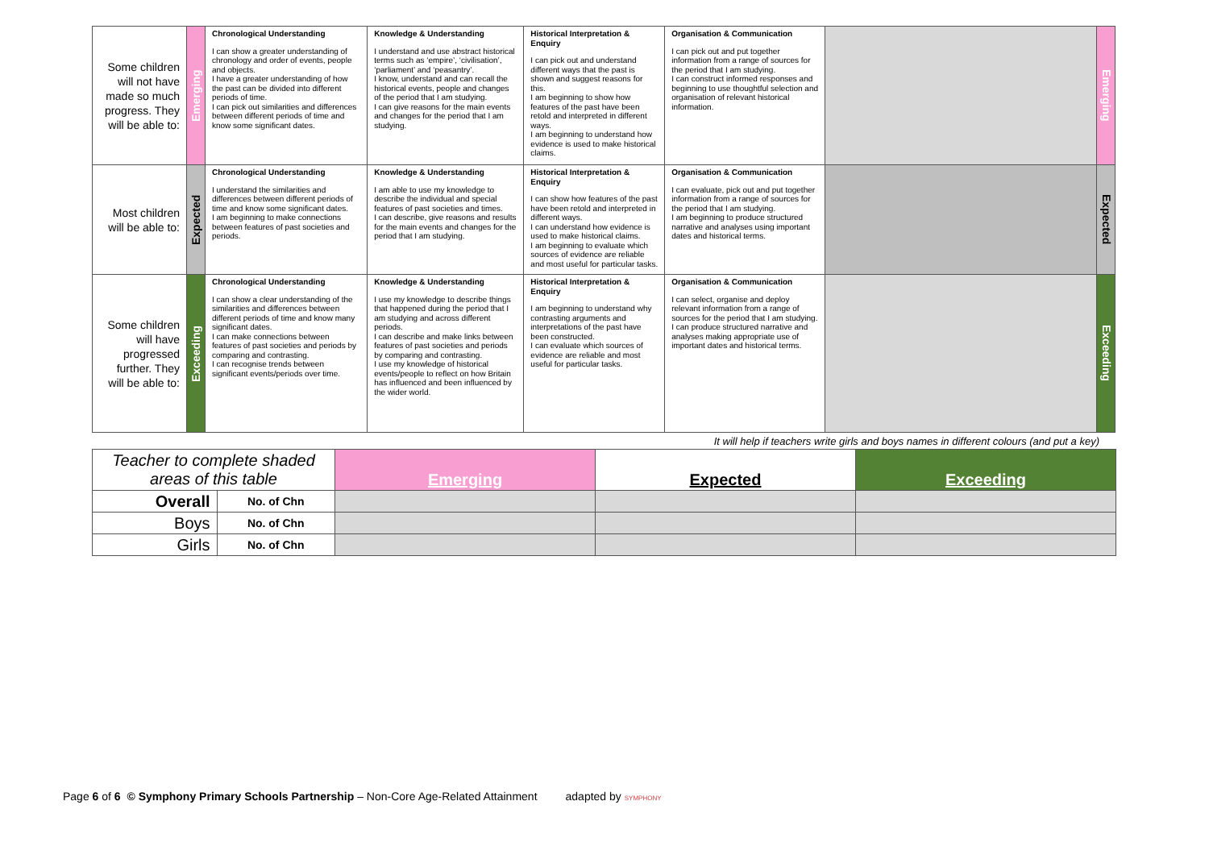| Some children will not have made so much progress. They will be able to: | Emerging | Chronological Understanding I can show a greater understanding of chronology and order of events, people and objects. I have a greater understanding of how the past can be divided into different periods of time. I can pick out similarities and differences between different periods of time and know some significant dates. | Knowledge & Understanding I understand and use abstract historical terms such as ‘empire’, ‘civilisation’, ‘parliament’ and ‘peasantry’. I know, understand and can recall the historical events, people and changes of the period that I am studying. I can give reasons for the main events and changes for the period that I am studying. | Historical Interpretation & Enquiry I can pick out and understand different ways that the past is shown and suggest reasons for this. I am beginning to show how features of the past have been retold and interpreted in different ways. I am beginning to understand how evidence is used to make historical claims. | Organisation & Communication I can pick out and put together information from a range of sources for the period that I am studying. I can construct informed responses and beginning to use thoughtful selection and organisation of relevant historical information. | | Emerging |
| Most children will be able to: | Expected | Chronological Understanding I understand the similarities and differences between different periods of time and know some significant dates. I am beginning to make connections between features of past societies and periods. | Knowledge & Understanding I am able to use my knowledge to describe the individual and special features of past societies and times. I can describe, give reasons and results for the main events and changes for the period that I am studying. | Historical Interpretation & Enquiry I can show how features of the past have been retold and interpreted in different ways. I can understand how evidence is used to make historical claims. I am beginning to evaluate which sources of evidence are reliable and most useful for particular tasks. | Organisation & Communication I can evaluate, pick out and put together information from a range of sources for the period that I am studying. I am beginning to produce structured narrative and analyses using important dates and historical terms. | | Expected |
| Some children will have progressed further. They will be able to: | Exceeding | Chronological Understanding I can show a clear understanding of the similarities and differences between different periods of time and know many significant dates. I can make connections between features of past societies and periods by comparing and contrasting. I can recognise trends between significant events/periods over time. | Knowledge & Understanding I use my knowledge to describe things that happened during the period that I am studying and across different periods. I can describe and make links between features of past societies and periods by comparing and contrasting. I use my knowledge of historical events/people to reflect on how Britain has influenced and been influenced by the wider world. | Historical Interpretation & Enquiry I am beginning to understand why contrasting arguments and interpretations of the past have been constructed. I can evaluate which sources of evidence are reliable and most useful for particular tasks. | Organisation & Communication I can select, organise and deploy relevant information from a range of sources for the period that I am studying. I can produce structured narrative and analyses making appropriate use of important dates and historical terms. | | Exceeding |
It will help if teachers write girls and boys names in different colours (and put a key)
| Teacher to complete shaded areas of this table | | Emerging | Expected | Exceeding |
| Overall | No. of Chn | | | |
| Boys | No. of Chn | | | |
| Girls | No. of Chn | | | |
Page 6 of 6 © Symphony Primary Schools Partnership – Non-Core Age-Related Attainment adapted by SYMPHONY